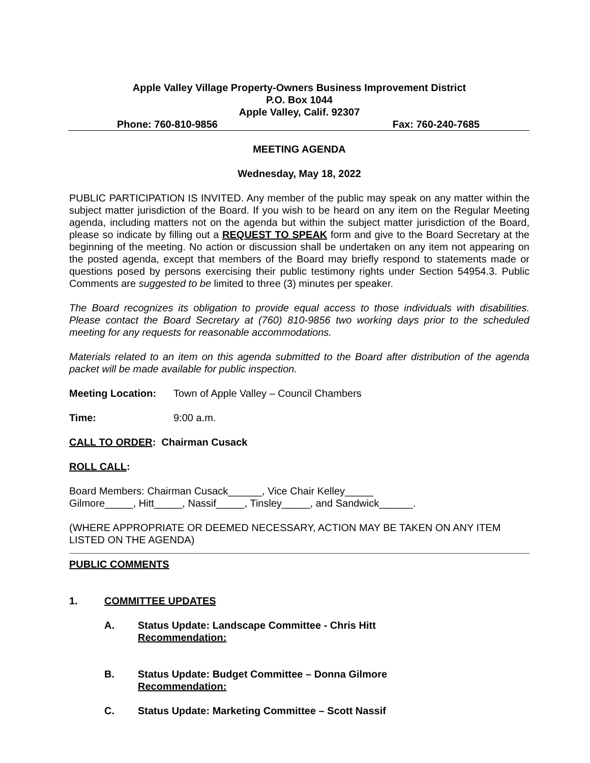Apple Valley Village Property-Owners Business Improvement District
P.O. Box 1044
Apple Valley, Calif. 92307
Phone: 760-810-9856 Fax: 760-240-7685
MEETING AGENDA
Wednesday, May 18, 2022
PUBLIC PARTICIPATION IS INVITED. Any member of the public may speak on any matter within the subject matter jurisdiction of the Board. If you wish to be heard on any item on the Regular Meeting agenda, including matters not on the agenda but within the subject matter jurisdiction of the Board, please so indicate by filling out a REQUEST TO SPEAK form and give to the Board Secretary at the beginning of the meeting. No action or discussion shall be undertaken on any item not appearing on the posted agenda, except that members of the Board may briefly respond to statements made or questions posed by persons exercising their public testimony rights under Section 54954.3. Public Comments are suggested to be limited to three (3) minutes per speaker.
The Board recognizes its obligation to provide equal access to those individuals with disabilities. Please contact the Board Secretary at (760) 810-9856 two working days prior to the scheduled meeting for any requests for reasonable accommodations.
Materials related to an item on this agenda submitted to the Board after distribution of the agenda packet will be made available for public inspection.
Meeting Location: Town of Apple Valley – Council Chambers
Time: 9:00 a.m.
CALL TO ORDER: Chairman Cusack
ROLL CALL:
Board Members: Chairman Cusack______, Vice Chair Kelley_____
Gilmore_____, Hitt_____, Nassif_____, Tinsley_____, and Sandwick______.
(WHERE APPROPRIATE OR DEEMED NECESSARY, ACTION MAY BE TAKEN ON ANY ITEM LISTED ON THE AGENDA)
PUBLIC COMMENTS
1. COMMITTEE UPDATES
A. Status Update: Landscape Committee - Chris Hitt
Recommendation:
B. Status Update: Budget Committee – Donna Gilmore
Recommendation:
C. Status Update: Marketing Committee – Scott Nassif